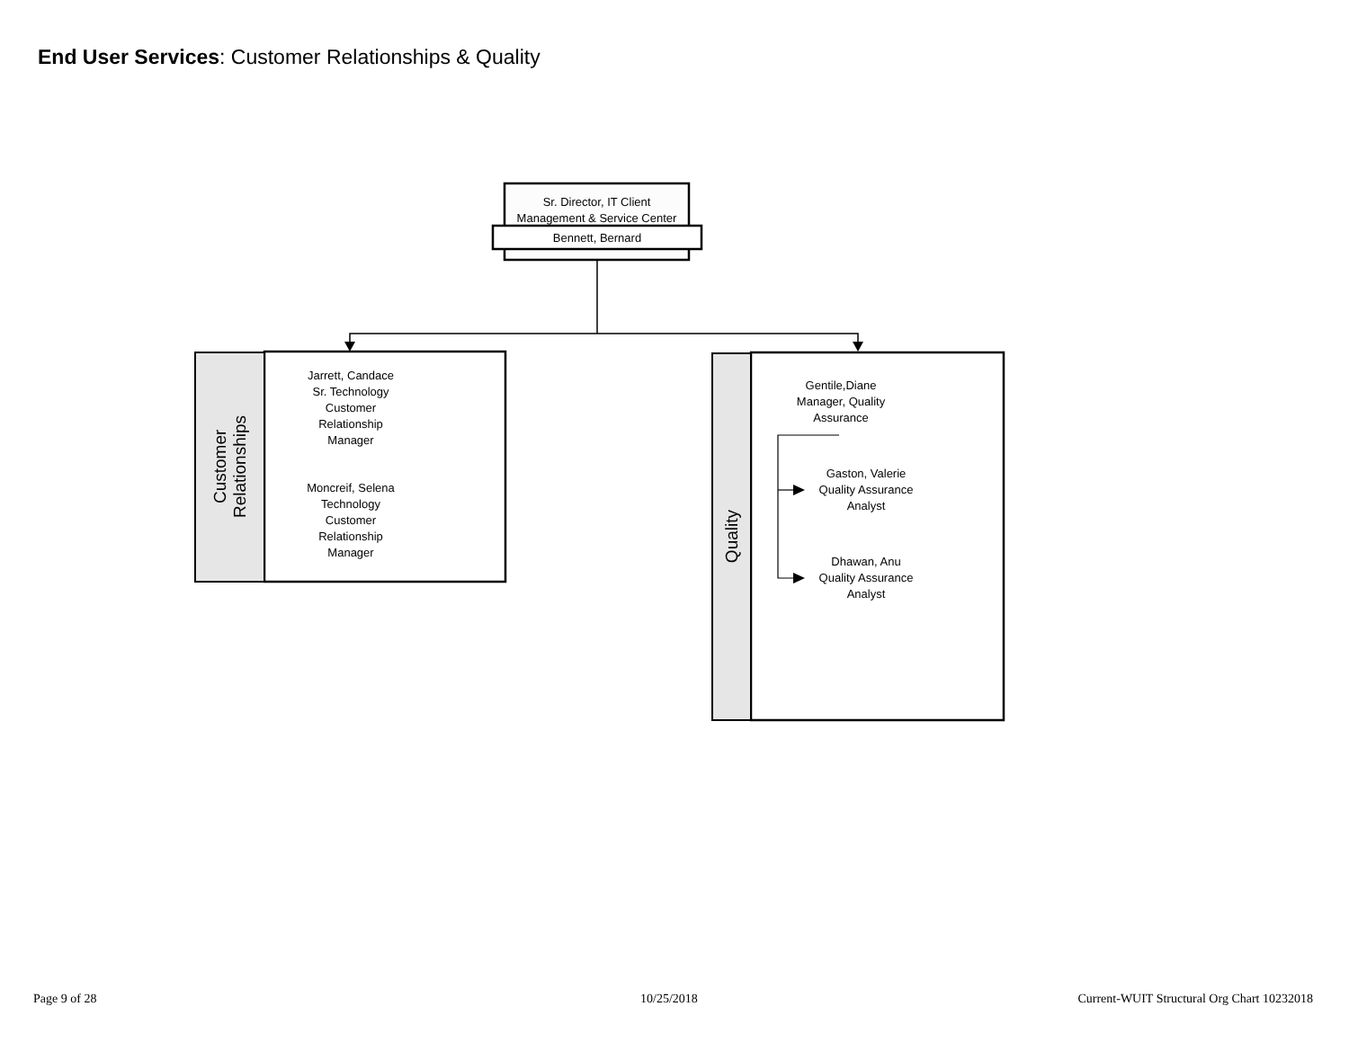End User Services: Customer Relationships & Quality
Sr. Director, IT Client
Management & Service Center
Bennett, Bernard
Customer
Relationships
Jarrett, Candace
Sr. Technology
Customer
Relationship
Manager
Moncreif, Selena
Technology
Customer
Relationship
Manager
Quality
Gentile,Diane
Manager, Quality
Assurance
Gaston, Valerie
Quality Assurance
Analyst
Dhawan, Anu
Quality Assurance
Analyst
Page 9 of 28 10/25/2018
Current-WUIT Structural Org Chart 10232018